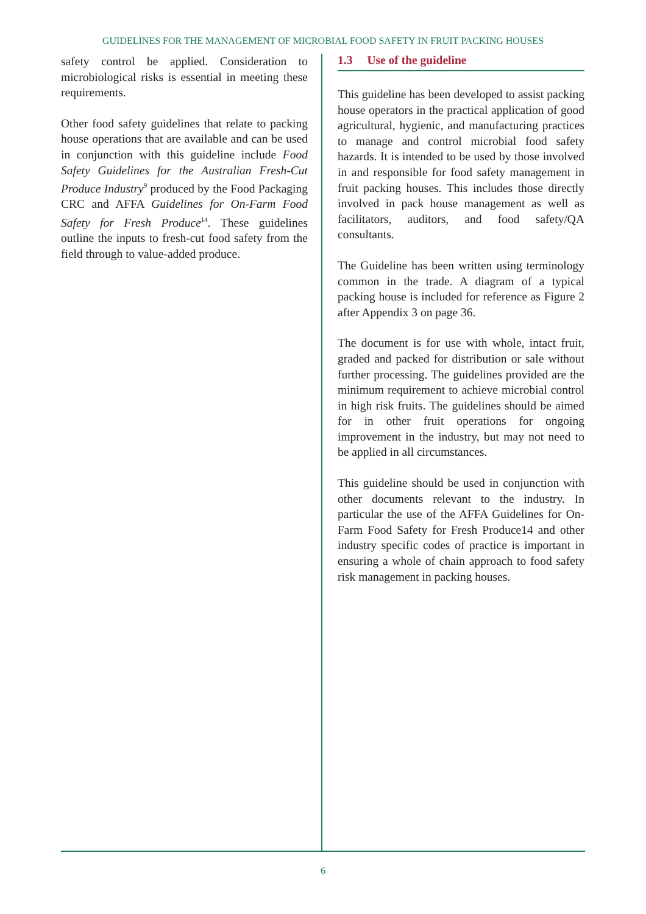GUIDELINES FOR THE MANAGEMENT OF MICROBIAL FOOD SAFETY IN FRUIT PACKING HOUSES
safety control be applied. Consideration to microbiological risks is essential in meeting these requirements.
Other food safety guidelines that relate to packing house operations that are available and can be used in conjunction with this guideline include Food Safety Guidelines for the Australian Fresh-Cut Produce Industry<sup>9</sup> produced by the Food Packaging CRC and AFFA Guidelines for On-Farm Food Safety for Fresh Produce<sup>14</sup>. These guidelines outline the inputs to fresh-cut food safety from the field through to value-added produce.
1.3 Use of the guideline
This guideline has been developed to assist packing house operators in the practical application of good agricultural, hygienic, and manufacturing practices to manage and control microbial food safety hazards. It is intended to be used by those involved in and responsible for food safety management in fruit packing houses. This includes those directly involved in pack house management as well as facilitators, auditors, and food safety/QA consultants.
The Guideline has been written using terminology common in the trade. A diagram of a typical packing house is included for reference as Figure 2 after Appendix 3 on page 36.
The document is for use with whole, intact fruit, graded and packed for distribution or sale without further processing. The guidelines provided are the minimum requirement to achieve microbial control in high risk fruits. The guidelines should be aimed for in other fruit operations for ongoing improvement in the industry, but may not need to be applied in all circumstances.
This guideline should be used in conjunction with other documents relevant to the industry. In particular the use of the AFFA Guidelines for On-Farm Food Safety for Fresh Produce14 and other industry specific codes of practice is important in ensuring a whole of chain approach to food safety risk management in packing houses.
6